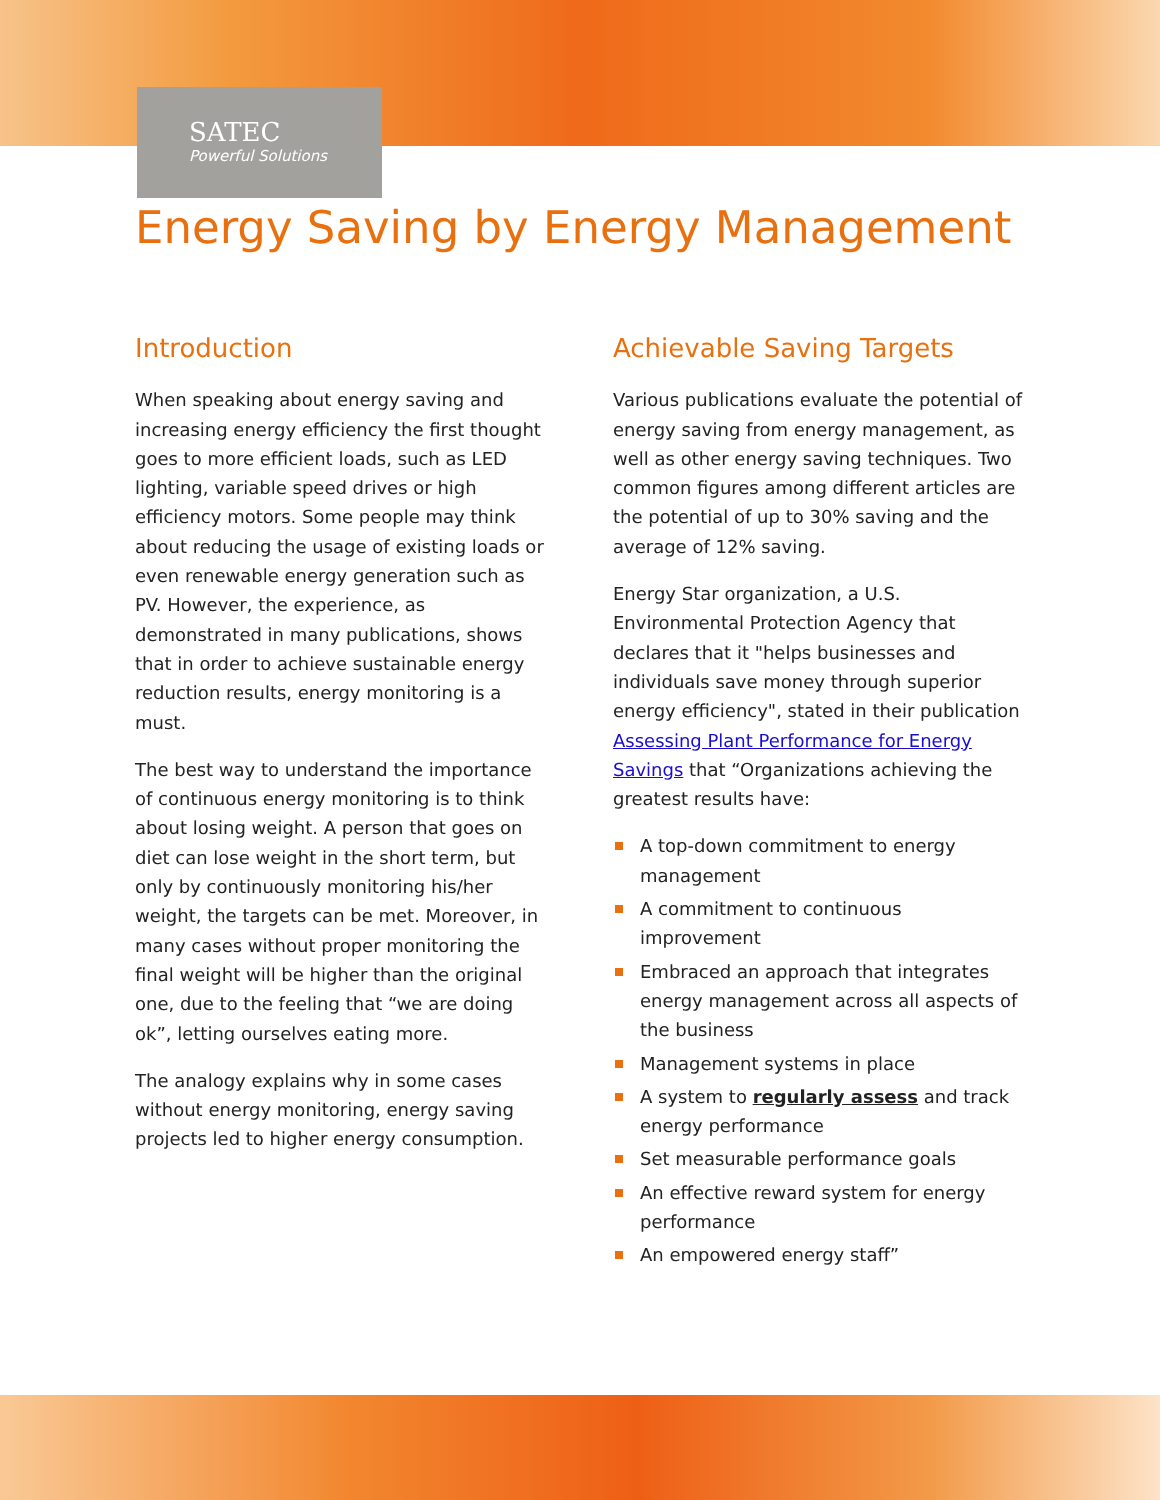SATEC
Powerful Solutions
Energy Saving by Energy Management
Introduction
When speaking about energy saving and increasing energy efficiency the first thought goes to more efficient loads, such as LED lighting, variable speed drives or high efficiency motors. Some people may think about reducing the usage of existing loads or even renewable energy generation such as PV. However, the experience, as demonstrated in many publications, shows that in order to achieve sustainable energy reduction results, energy monitoring is a must.
The best way to understand the importance of continuous energy monitoring is to think about losing weight. A person that goes on diet can lose weight in the short term, but only by continuously monitoring his/her weight, the targets can be met. Moreover, in many cases without proper monitoring the final weight will be higher than the original one, due to the feeling that “we are doing ok”, letting ourselves eating more.
The analogy explains why in some cases without energy monitoring, energy saving projects led to higher energy consumption.
Achievable Saving Targets
Various publications evaluate the potential of energy saving from energy management, as well as other energy saving techniques. Two common figures among different articles are the potential of up to 30% saving and the average of 12% saving.
Energy Star organization, a U.S. Environmental Protection Agency that declares that it "helps businesses and individuals save money through superior energy efficiency", stated in their publication Assessing Plant Performance for Energy Savings that “Organizations achieving the greatest results have:
A top-down commitment to energy management
A commitment to continuous improvement
Embraced an approach that integrates energy management across all aspects of the business
Management systems in place
A system to regularly assess and track energy performance
Set measurable performance goals
An effective reward system for energy performance
An empowered energy staff”